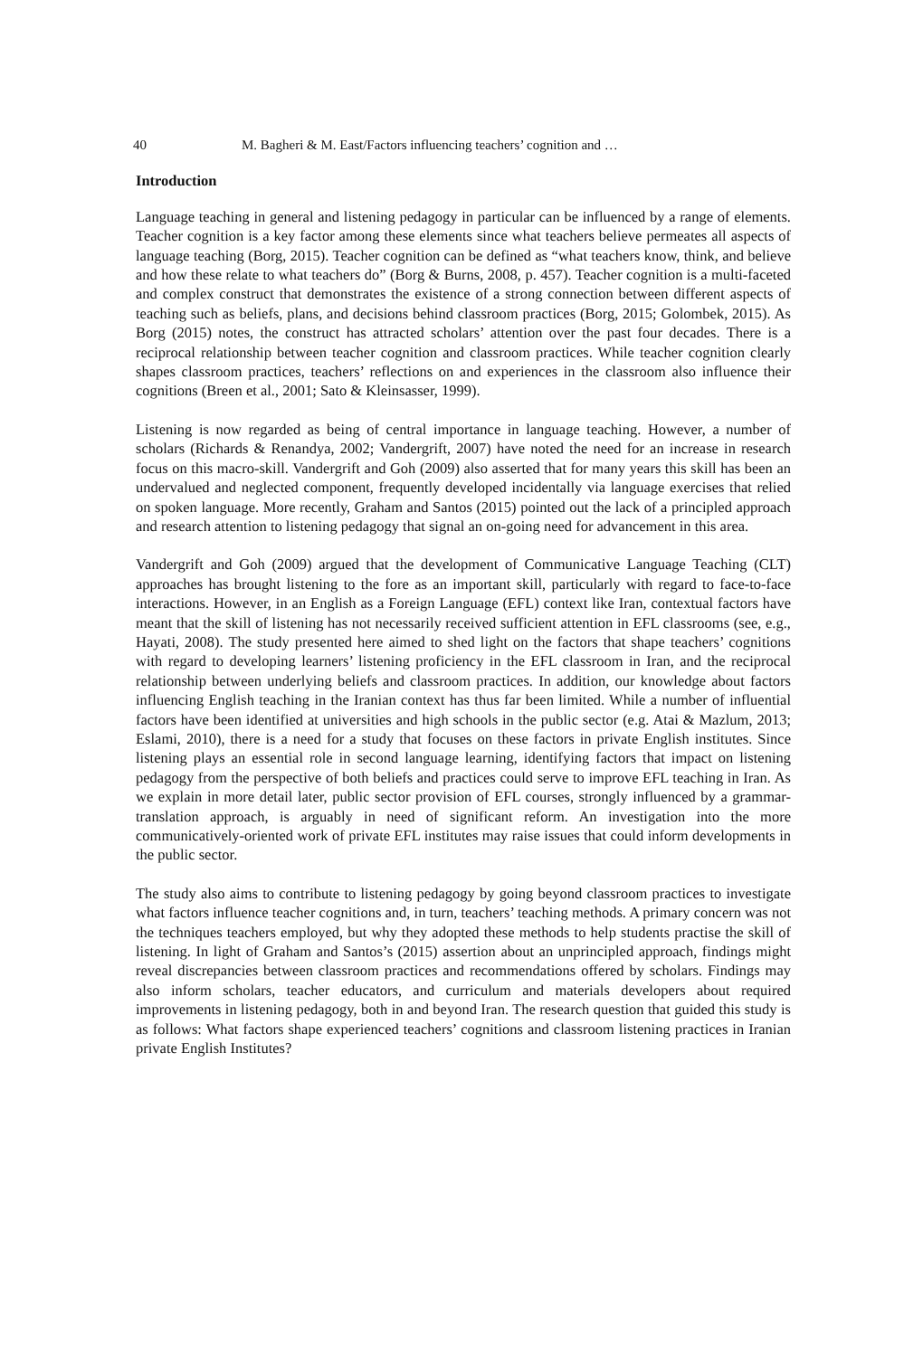40 M. Bagheri & M. East/Factors influencing teachers’ cognition and …
Introduction
Language teaching in general and listening pedagogy in particular can be influenced by a range of elements. Teacher cognition is a key factor among these elements since what teachers believe permeates all aspects of language teaching (Borg, 2015). Teacher cognition can be defined as “what teachers know, think, and believe and how these relate to what teachers do” (Borg & Burns, 2008, p. 457). Teacher cognition is a multi-faceted and complex construct that demonstrates the existence of a strong connection between different aspects of teaching such as beliefs, plans, and decisions behind classroom practices (Borg, 2015; Golombek, 2015). As Borg (2015) notes, the construct has attracted scholars’ attention over the past four decades. There is a reciprocal relationship between teacher cognition and classroom practices. While teacher cognition clearly shapes classroom practices, teachers’ reflections on and experiences in the classroom also influence their cognitions (Breen et al., 2001; Sato & Kleinsasser, 1999).
Listening is now regarded as being of central importance in language teaching. However, a number of scholars (Richards & Renandya, 2002; Vandergrift, 2007) have noted the need for an increase in research focus on this macro-skill. Vandergrift and Goh (2009) also asserted that for many years this skill has been an undervalued and neglected component, frequently developed incidentally via language exercises that relied on spoken language. More recently, Graham and Santos (2015) pointed out the lack of a principled approach and research attention to listening pedagogy that signal an on-going need for advancement in this area.
Vandergrift and Goh (2009) argued that the development of Communicative Language Teaching (CLT) approaches has brought listening to the fore as an important skill, particularly with regard to face-to-face interactions. However, in an English as a Foreign Language (EFL) context like Iran, contextual factors have meant that the skill of listening has not necessarily received sufficient attention in EFL classrooms (see, e.g., Hayati, 2008). The study presented here aimed to shed light on the factors that shape teachers’ cognitions with regard to developing learners’ listening proficiency in the EFL classroom in Iran, and the reciprocal relationship between underlying beliefs and classroom practices. In addition, our knowledge about factors influencing English teaching in the Iranian context has thus far been limited. While a number of influential factors have been identified at universities and high schools in the public sector (e.g. Atai & Mazlum, 2013; Eslami, 2010), there is a need for a study that focuses on these factors in private English institutes. Since listening plays an essential role in second language learning, identifying factors that impact on listening pedagogy from the perspective of both beliefs and practices could serve to improve EFL teaching in Iran. As we explain in more detail later, public sector provision of EFL courses, strongly influenced by a grammar-translation approach, is arguably in need of significant reform. An investigation into the more communicatively-oriented work of private EFL institutes may raise issues that could inform developments in the public sector.
The study also aims to contribute to listening pedagogy by going beyond classroom practices to investigate what factors influence teacher cognitions and, in turn, teachers’ teaching methods. A primary concern was not the techniques teachers employed, but why they adopted these methods to help students practise the skill of listening. In light of Graham and Santos’s (2015) assertion about an unprincipled approach, findings might reveal discrepancies between classroom practices and recommendations offered by scholars. Findings may also inform scholars, teacher educators, and curriculum and materials developers about required improvements in listening pedagogy, both in and beyond Iran. The research question that guided this study is as follows: What factors shape experienced teachers’ cognitions and classroom listening practices in Iranian private English Institutes?